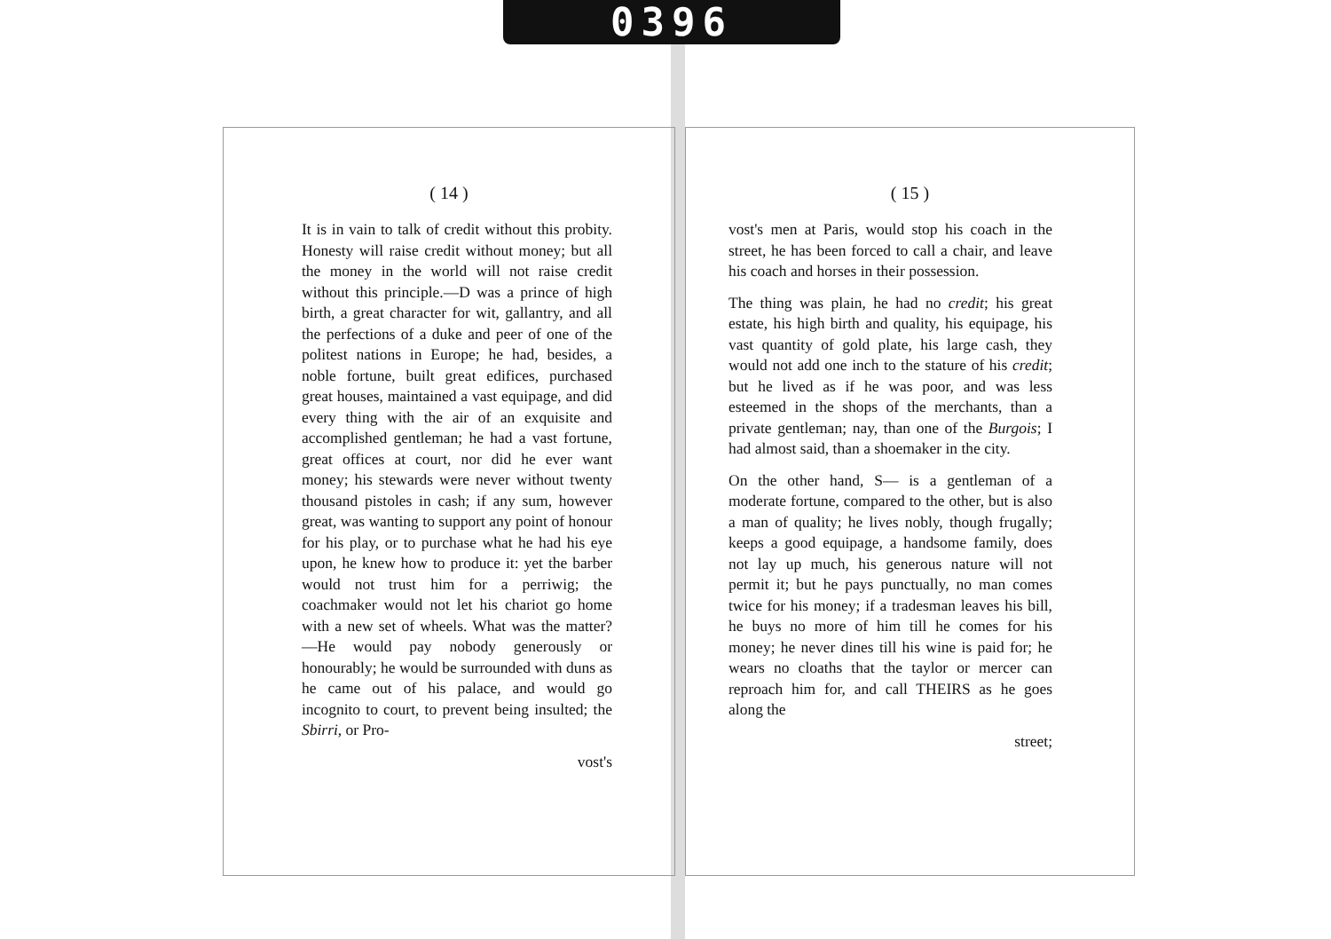0396
( 14 )
It is in vain to talk of credit without this probity. Honesty will raise credit without money; but all the money in the world will not raise credit without this principle.—D was a prince of high birth, a great character for wit, gallantry, and all the perfections of a duke and peer of one of the politest nations in Europe; he had, besides, a noble fortune, built great edifices, purchased great houses, maintained a vast equipage, and did every thing with the air of an exquisite and accomplished gentleman; he had a vast fortune, great offices at court, nor did he ever want money; his stewards were never without twenty thousand pistoles in cash; if any sum, however great, was wanting to support any point of honour for his play, or to purchase what he had his eye upon, he knew how to produce it: yet the barber would not trust him for a perriwig; the coachmaker would not let his chariot go home with a new set of wheels. What was the matter?—He would pay nobody generously or honourably; he would be surrounded with duns as he came out of his palace, and would go incognito to court, to prevent being insulted; the Sbirri, or Pro-
vost's
( 15 )
vost's men at Paris, would stop his coach in the street, he has been forced to call a chair, and leave his coach and horses in their possession.
The thing was plain, he had no credit; his great estate, his high birth and quality, his equipage, his vast quantity of gold plate, his large cash, they would not add one inch to the stature of his credit; but he lived as if he was poor, and was less esteemed in the shops of the merchants, than a private gentleman; nay, than one of the Burgois; I had almost said, than a shoemaker in the city.
On the other hand, S— is a gentleman of a moderate fortune, compared to the other, but is also a man of quality; he lives nobly, though frugally; keeps a good equipage, a handsome family, does not lay up much, his generous nature will not permit it; but he pays punctually, no man comes twice for his money; if a tradesman leaves his bill, he buys no more of him till he comes for his money; he never dines till his wine is paid for; he wears no cloaths that the taylor or mercer can reproach him for, and call THEIRS as he goes along the
street;